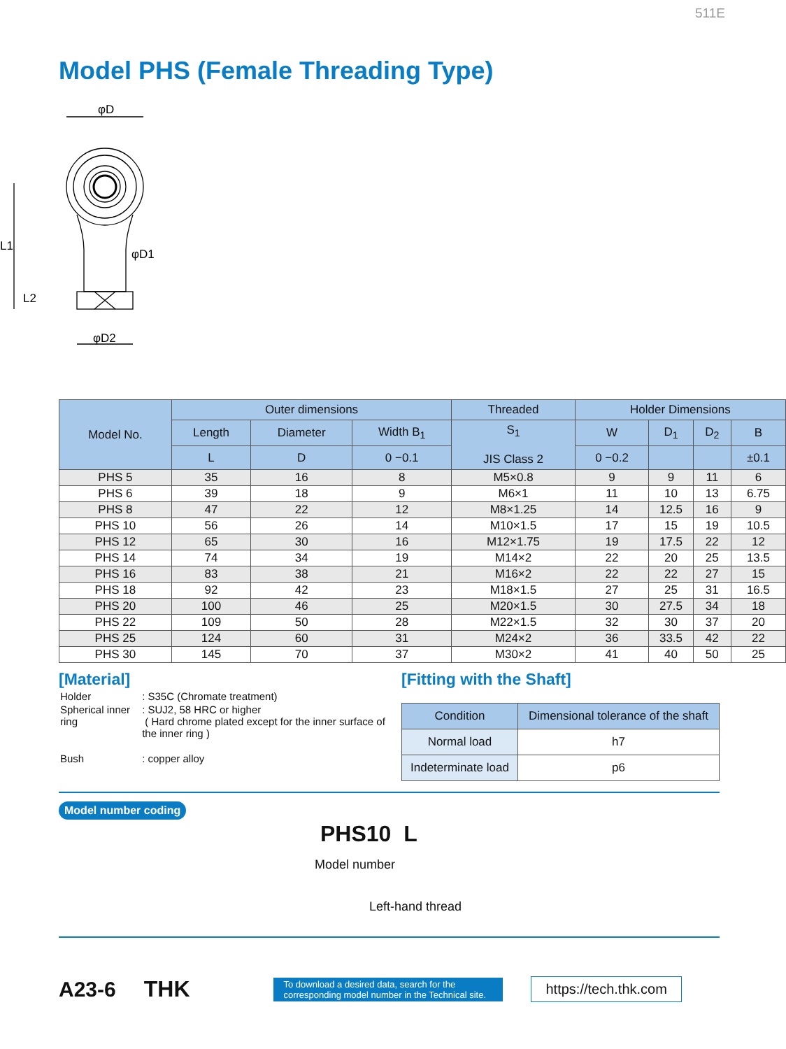511E
Model PHS (Female Threading Type)
φD
L1
φD1
L2
φD2
| Model No. | Outer dimensions | | | Threaded | Holder Dimensions | | | |
| --- | --- | --- | --- | --- | --- | --- | --- | --- |
| | Length | Diameter | Width B<sub>1</sub> | S<sub>1</sub> JIS Class 2 | W | D<sub>1</sub> | D<sub>2</sub> | B |
| | L | D | 0 −0.1 | | 0 −0.2 | | | ±0.1 |
| PHS 5 | 35 | 16 | 8 | M5×0.8 | 9 | 9 | 11 | 6 |
| PHS 6 | 39 | 18 | 9 | M6×1 | 11 | 10 | 13 | 6.75 |
| PHS 8 | 47 | 22 | 12 | M8×1.25 | 14 | 12.5 | 16 | 9 |
| PHS 10 | 56 | 26 | 14 | M10×1.5 | 17 | 15 | 19 | 10.5 |
| PHS 12 | 65 | 30 | 16 | M12×1.75 | 19 | 17.5 | 22 | 12 |
| PHS 14 | 74 | 34 | 19 | M14×2 | 22 | 20 | 25 | 13.5 |
| PHS 16 | 83 | 38 | 21 | M16×2 | 22 | 22 | 27 | 15 |
| PHS 18 | 92 | 42 | 23 | M18×1.5 | 27 | 25 | 31 | 16.5 |
| PHS 20 | 100 | 46 | 25 | M20×1.5 | 30 | 27.5 | 34 | 18 |
| PHS 22 | 109 | 50 | 28 | M22×1.5 | 32 | 30 | 37 | 20 |
| PHS 25 | 124 | 60 | 31 | M24×2 | 36 | 33.5 | 42 | 22 |
| PHS 30 | 145 | 70 | 37 | M30×2 | 41 | 40 | 50 | 25 |
[Material]
| Holder | : S35C (Chromate treatment) |
| Spherical inner ring | : SUJ2, 58 HRC or higher ( Hard chrome plated except for the inner surface of the inner ring ) |
| Bush | : copper alloy |
[Fitting with the Shaft]
| Condition | Dimensional tolerance of the shaft |
| --- | --- |
| Normal load | h7 |
| Indeterminate load | p6 |
Model number coding
PHS10 L
Model number
Left-hand thread
A23-6 THK
To download a desired data, search for the corresponding model number in the Technical site.
https://tech.thk.com